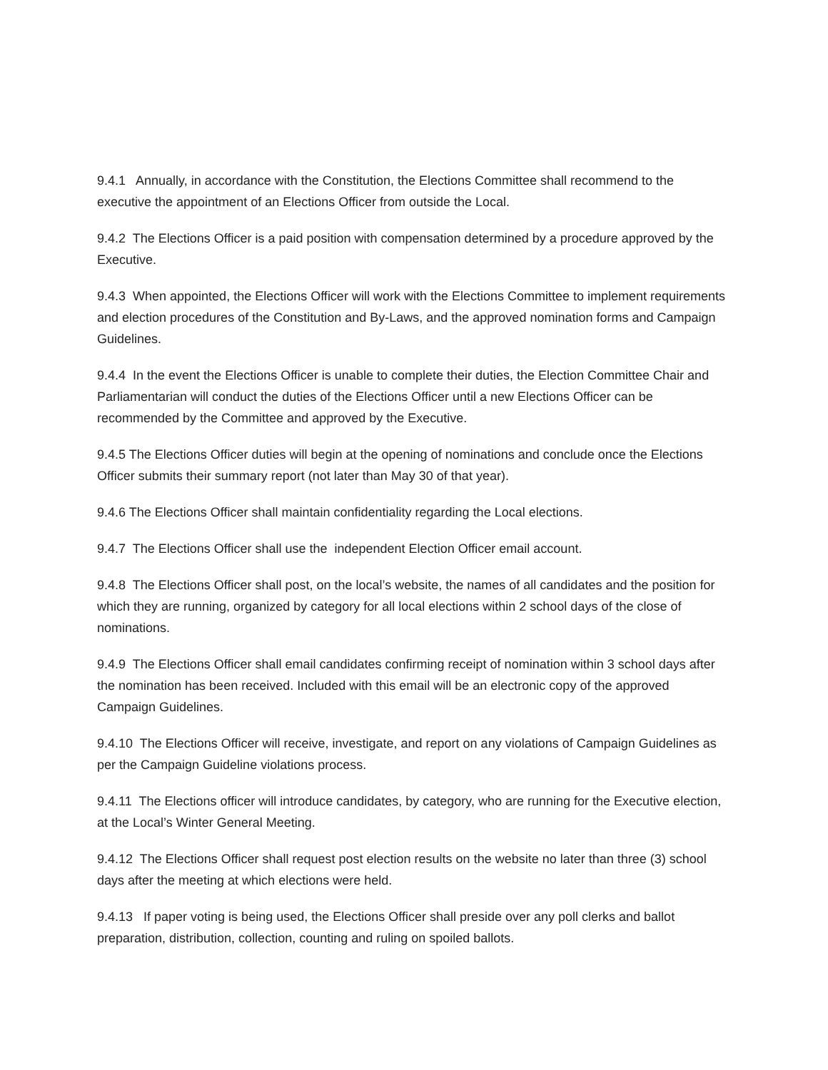9.4.1 Annually, in accordance with the Constitution, the Elections Committee shall recommend to the executive the appointment of an Elections Officer from outside the Local.
9.4.2 The Elections Officer is a paid position with compensation determined by a procedure approved by the Executive.
9.4.3 When appointed, the Elections Officer will work with the Elections Committee to implement requirements and election procedures of the Constitution and By-Laws, and the approved nomination forms and Campaign Guidelines.
9.4.4 In the event the Elections Officer is unable to complete their duties, the Election Committee Chair and Parliamentarian will conduct the duties of the Elections Officer until a new Elections Officer can be recommended by the Committee and approved by the Executive.
9.4.5 The Elections Officer duties will begin at the opening of nominations and conclude once the Elections Officer submits their summary report (not later than May 30 of that year).
9.4.6 The Elections Officer shall maintain confidentiality regarding the Local elections.
9.4.7 The Elections Officer shall use the independent Election Officer email account.
9.4.8 The Elections Officer shall post, on the local’s website, the names of all candidates and the position for which they are running, organized by category for all local elections within 2 school days of the close of nominations.
9.4.9 The Elections Officer shall email candidates confirming receipt of nomination within 3 school days after the nomination has been received. Included with this email will be an electronic copy of the approved Campaign Guidelines.
9.4.10 The Elections Officer will receive, investigate, and report on any violations of Campaign Guidelines as per the Campaign Guideline violations process.
9.4.11 The Elections officer will introduce candidates, by category, who are running for the Executive election, at the Local’s Winter General Meeting.
9.4.12 The Elections Officer shall request post election results on the website no later than three (3) school days after the meeting at which elections were held.
9.4.13 If paper voting is being used, the Elections Officer shall preside over any poll clerks and ballot preparation, distribution, collection, counting and ruling on spoiled ballots.